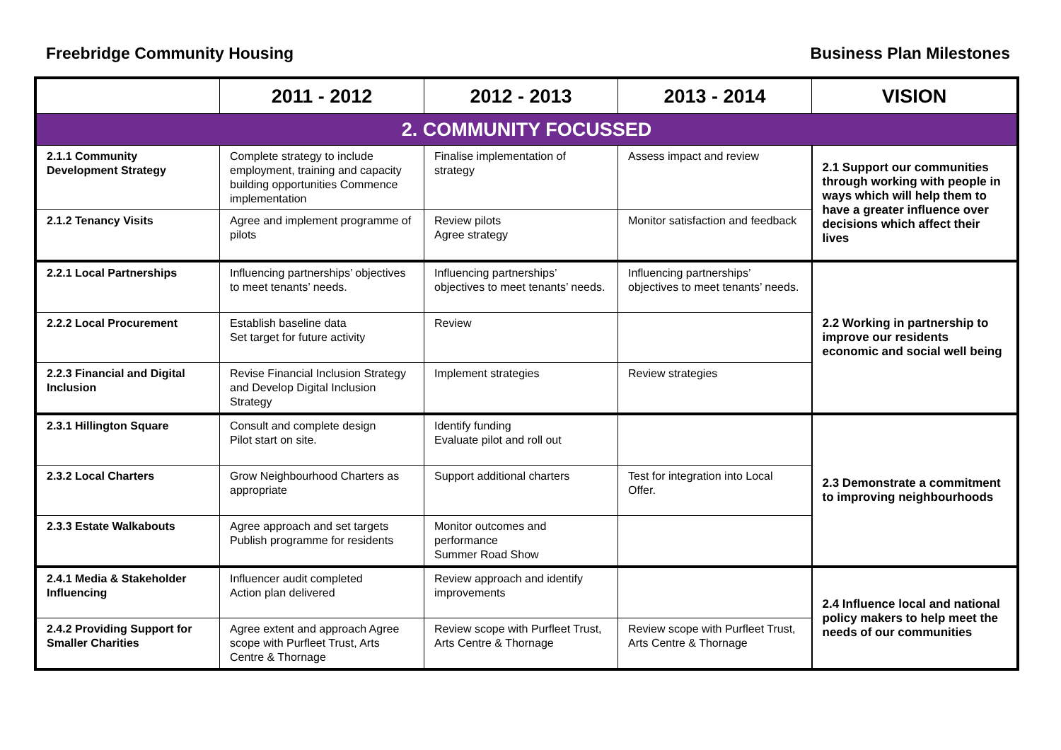Freebridge Community Housing Business Plan Milestones
| | 2011 - 2012 | 2012 - 2013 | 2013 - 2014 | VISION |
| --- | --- | --- | --- | --- |
| 2. COMMUNITY FOCUSSED | | | | |
| 2.1.1 Community Development Strategy | Complete strategy to include employment, training and capacity building opportunities Commence implementation | Finalise implementation of strategy | Assess impact and review | 2.1 Support our communities through working with people in ways which will help them to have a greater influence over decisions which affect their lives |
| 2.1.2 Tenancy Visits | Agree and implement programme of pilots | Review pilots Agree strategy | Monitor satisfaction and feedback | |
| 2.2.1 Local Partnerships | Influencing partnerships’ objectives to meet tenants’ needs. | Influencing partnerships’ objectives to meet tenants’ needs. | Influencing partnerships’ objectives to meet tenants’ needs. | 2.2 Working in partnership to improve our residents economic and social well being |
| 2.2.2 Local Procurement | Establish baseline data Set target for future activity | Review | | |
| 2.2.3 Financial and Digital Inclusion | Revise Financial Inclusion Strategy and Develop Digital Inclusion Strategy | Implement strategies | Review strategies | |
| 2.3.1 Hillington Square | Consult and complete design Pilot start on site. | Identify funding Evaluate pilot and roll out | | 2.3 Demonstrate a commitment to improving neighbourhoods |
| 2.3.2 Local Charters | Grow Neighbourhood Charters as appropriate | Support additional charters | Test for integration into Local Offer. | |
| 2.3.3 Estate Walkabouts | Agree approach and set targets Publish programme for residents | Monitor outcomes and performance Summer Road Show | | |
| 2.4.1 Media & Stakeholder Influencing | Influencer audit completed Action plan delivered | Review approach and identify improvements | | 2.4 Influence local and national policy makers to help meet the needs of our communities |
| 2.4.2 Providing Support for Smaller Charities | Agree extent and approach Agree scope with Purfleet Trust, Arts Centre & Thornage | Review scope with Purfleet Trust, Arts Centre & Thornage | Review scope with Purfleet Trust, Arts Centre & Thornage | |